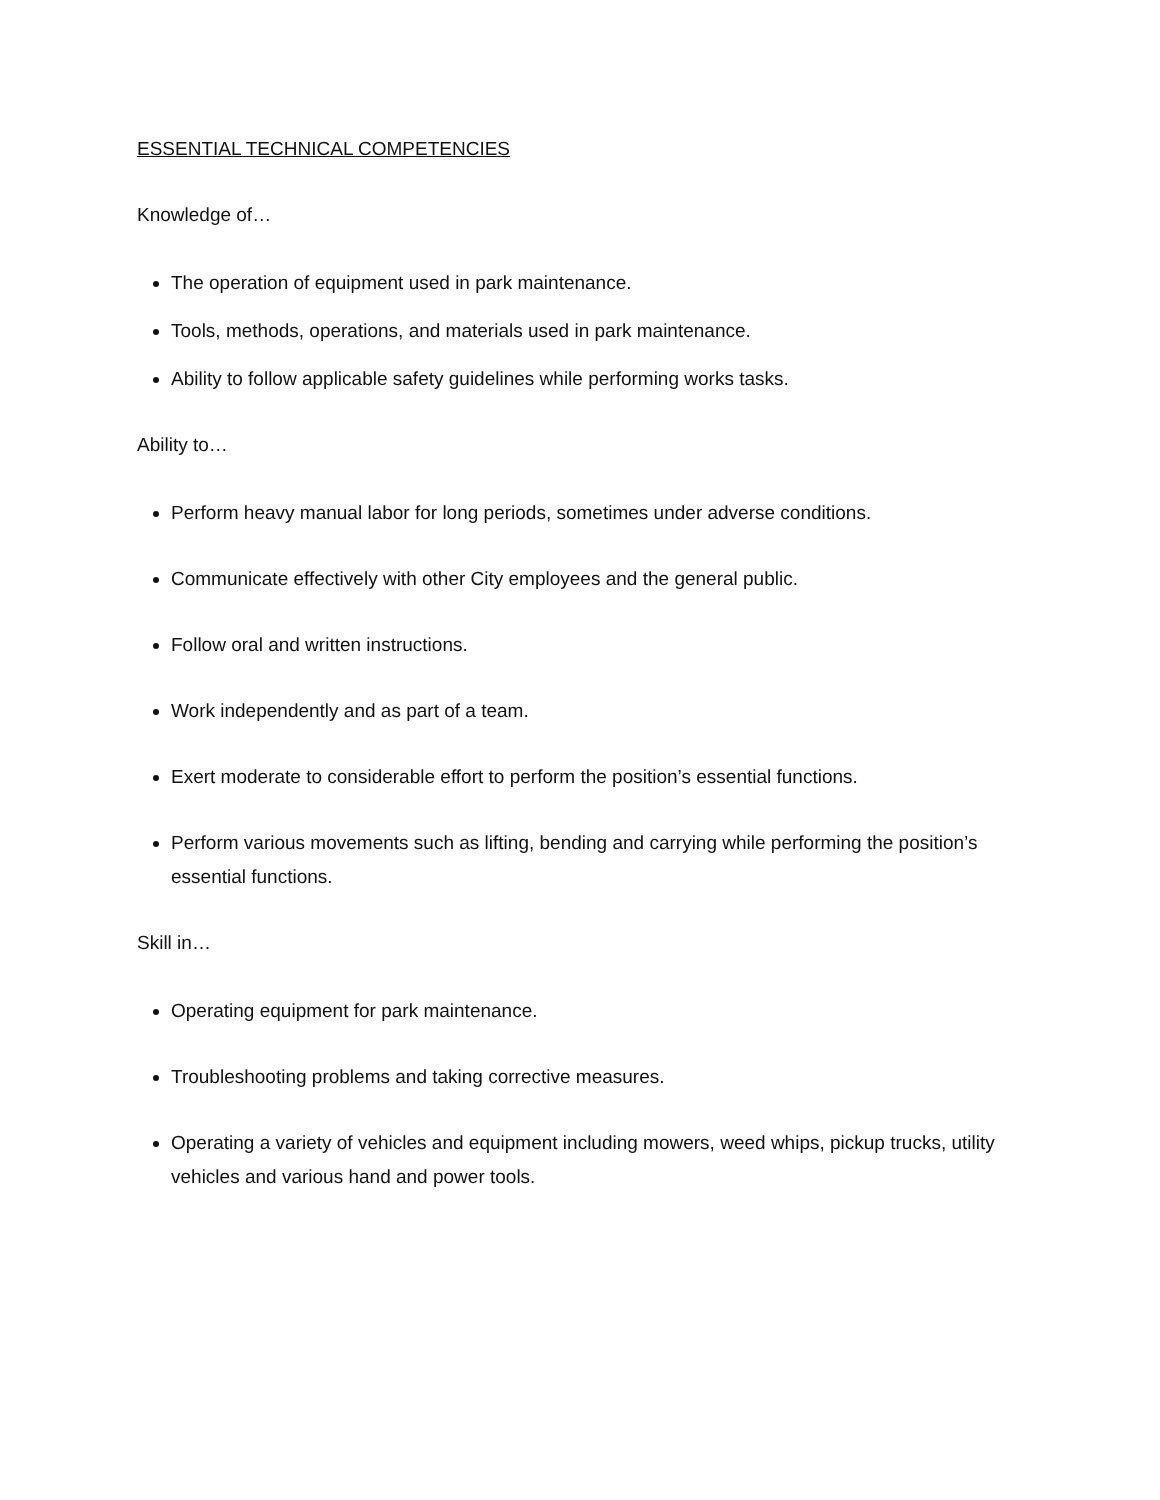ESSENTIAL TECHNICAL COMPETENCIES
Knowledge of…
The operation of equipment used in park maintenance.
Tools, methods, operations, and materials used in park maintenance.
Ability to follow applicable safety guidelines while performing works tasks.
Ability to…
Perform heavy manual labor for long periods, sometimes under adverse conditions.
Communicate effectively with other City employees and the general public.
Follow oral and written instructions.
Work independently and as part of a team.
Exert moderate to considerable effort to perform the position’s essential functions.
Perform various movements such as lifting, bending and carrying while performing the position’s essential functions.
Skill in…
Operating equipment for park maintenance.
Troubleshooting problems and taking corrective measures.
Operating a variety of vehicles and equipment including mowers, weed whips, pickup trucks, utility vehicles and various hand and power tools.